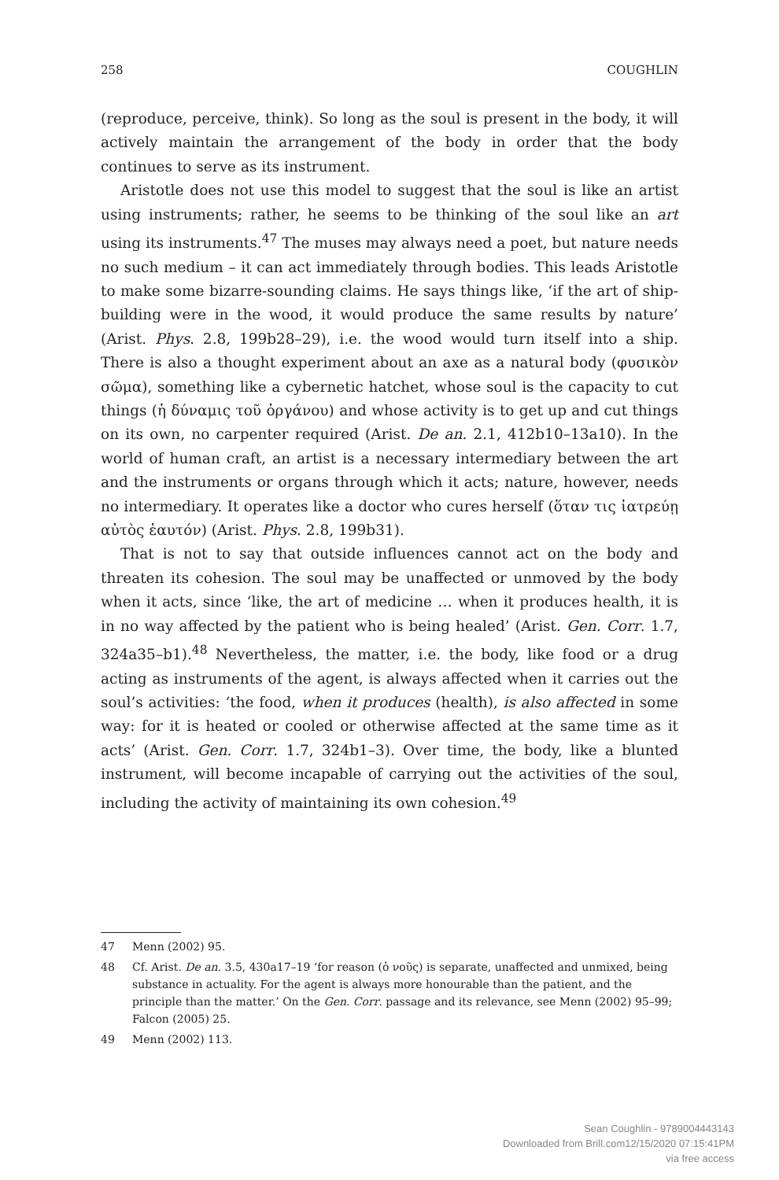258 COUGHLIN
(reproduce, perceive, think). So long as the soul is present in the body, it will actively maintain the arrangement of the body in order that the body continues to serve as its instrument.
Aristotle does not use this model to suggest that the soul is like an artist using instruments; rather, he seems to be thinking of the soul like an art using its instruments.<sup>47</sup> The muses may always need a poet, but nature needs no such medium – it can act immediately through bodies. This leads Aristotle to make some bizarre-sounding claims. He says things like, ‘if the art of ship-building were in the wood, it would produce the same results by nature’ (Arist. Phys. 2.8, 199b28–29), i.e. the wood would turn itself into a ship. There is also a thought experiment about an axe as a natural body (φυσικὸν σῶμα), something like a cybernetic hatchet, whose soul is the capacity to cut things (ἡ δύναμις τοῦ ὀργάνου) and whose activity is to get up and cut things on its own, no carpenter required (Arist. De an. 2.1, 412b10–13a10). In the world of human craft, an artist is a necessary intermediary between the art and the instruments or organs through which it acts; nature, however, needs no intermediary. It operates like a doctor who cures herself (ὅταν τις ἰατρεύῃ αὐτὸς ἑαυτόν) (Arist. Phys. 2.8, 199b31).
That is not to say that outside influences cannot act on the body and threaten its cohesion. The soul may be unaffected or unmoved by the body when it acts, since ‘like, the art of medicine … when it produces health, it is in no way affected by the patient who is being healed’ (Arist. Gen. Corr. 1.7, 324a35–b1).<sup>48</sup> Nevertheless, the matter, i.e. the body, like food or a drug acting as instruments of the agent, is always affected when it carries out the soul’s activities: ‘the food, when it produces (health), is also affected in some way: for it is heated or cooled or otherwise affected at the same time as it acts’ (Arist. Gen. Corr. 1.7, 324b1–3). Over time, the body, like a blunted instrument, will become incapable of carrying out the activities of the soul, including the activity of maintaining its own cohesion.<sup>49</sup>
47 Menn (2002) 95.
48 Cf. Arist. De an. 3.5, 430a17–19 ‘for reason (ὁ νοῦς) is separate, unaffected and unmixed, being substance in actuality. For the agent is always more honourable than the patient, and the principle than the matter.’ On the Gen. Corr. passage and its relevance, see Menn (2002) 95–99; Falcon (2005) 25.
49 Menn (2002) 113.
Sean Coughlin - 9789004443143
Downloaded from Brill.com12/15/2020 07:15:41PM
via free access